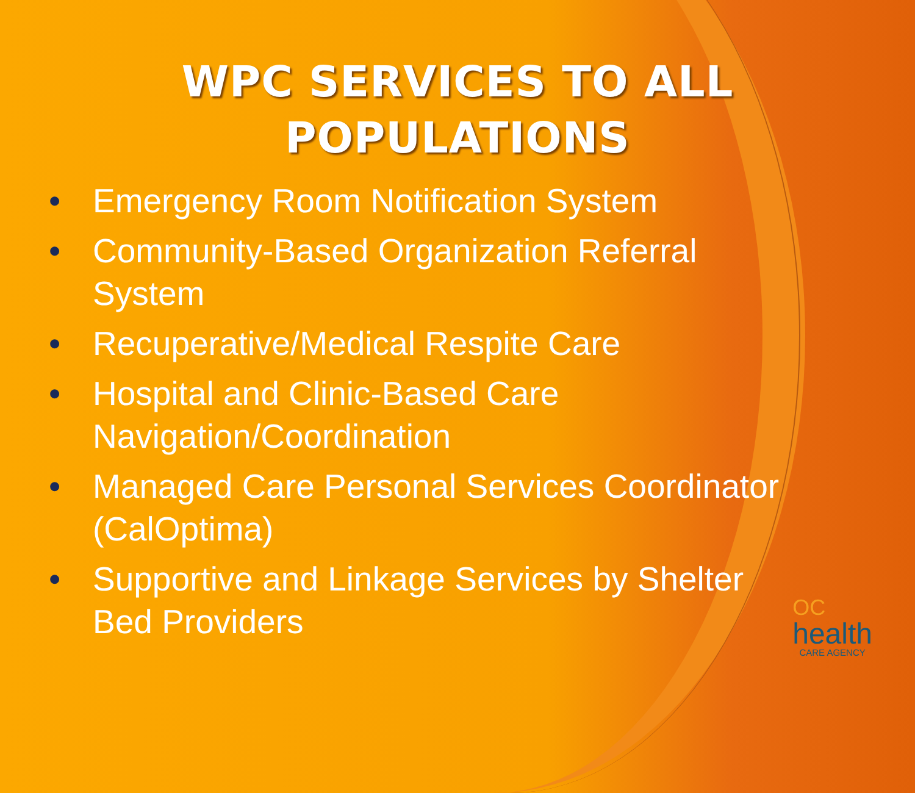WPC SERVICES TO ALL
POPULATIONS
• Emergency Room Notification System
• Community-Based Organization Referral System
• Recuperative/Medical Respite Care
• Hospital and Clinic-Based Care Navigation/Coordination
• Managed Care Personal Services Coordinator (CalOptima)
• Supportive and Linkage Services by Shelter Bed Providers
OC
health
CARE AGENCY